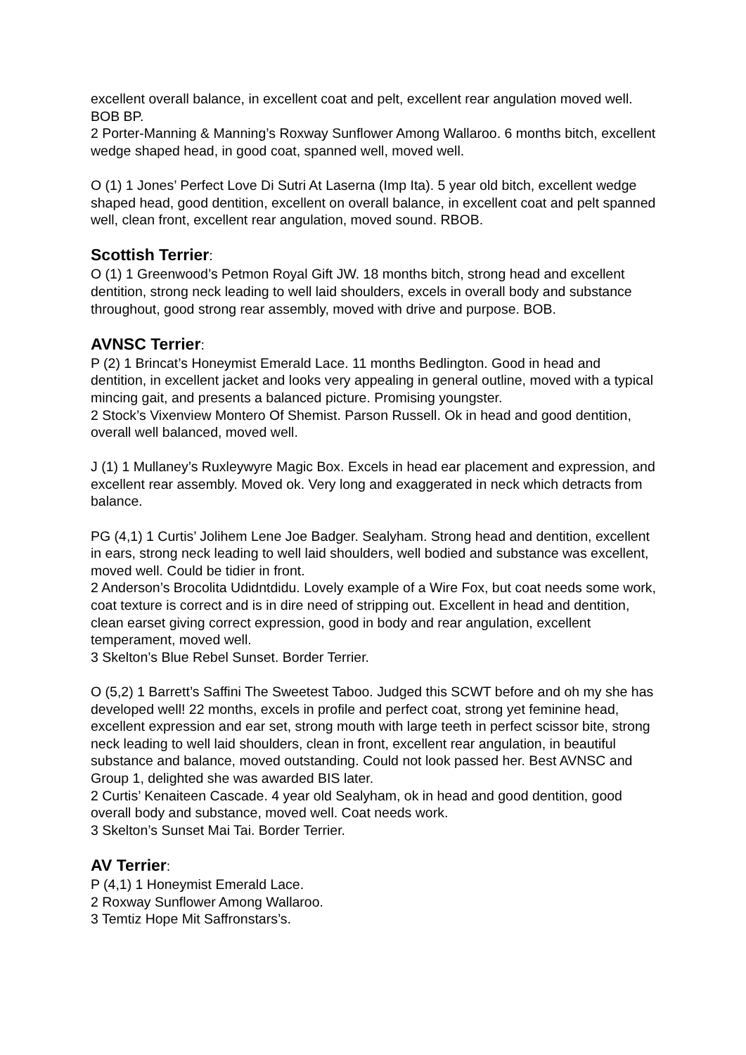excellent overall balance, in excellent coat and pelt, excellent rear angulation moved well. BOB BP.
2 Porter-Manning & Manning’s Roxway Sunflower Among Wallaroo. 6 months bitch, excellent wedge shaped head, in good coat, spanned well, moved well.
O (1) 1 Jones’ Perfect Love Di Sutri At Laserna (Imp Ita). 5 year old bitch, excellent wedge shaped head, good dentition, excellent on overall balance, in excellent coat and pelt spanned well, clean front, excellent rear angulation, moved sound. RBOB.
Scottish Terrier:
O (1) 1 Greenwood’s Petmon Royal Gift JW. 18 months bitch, strong head and excellent dentition, strong neck leading to well laid shoulders, excels in overall body and substance throughout, good strong rear assembly, moved with drive and purpose. BOB.
AVNSC Terrier:
P (2) 1 Brincat’s Honeymist Emerald Lace. 11 months Bedlington. Good in head and dentition, in excellent jacket and looks very appealing in general outline, moved with a typical mincing gait, and presents a balanced picture. Promising youngster.
2 Stock’s Vixenview Montero Of Shemist. Parson Russell. Ok in head and good dentition, overall well balanced, moved well.
J (1) 1 Mullaney’s Ruxleywyre Magic Box. Excels in head ear placement and expression, and excellent rear assembly. Moved ok. Very long and exaggerated in neck which detracts from balance.
PG (4,1) 1 Curtis’ Jolihem Lene Joe Badger. Sealyham. Strong head and dentition, excellent in ears, strong neck leading to well laid shoulders, well bodied and substance was excellent, moved well. Could be tidier in front.
2 Anderson’s Brocolita Udidntdidu. Lovely example of a Wire Fox, but coat needs some work, coat texture is correct and is in dire need of stripping out. Excellent in head and dentition, clean earset giving correct expression, good in body and rear angulation, excellent temperament, moved well.
3 Skelton’s Blue Rebel Sunset. Border Terrier.
O (5,2) 1 Barrett’s Saffini The Sweetest Taboo. Judged this SCWT before and oh my she has developed well! 22 months, excels in profile and perfect coat, strong yet feminine head, excellent expression and ear set, strong mouth with large teeth in perfect scissor bite, strong neck leading to well laid shoulders, clean in front, excellent rear angulation, in beautiful substance and balance, moved outstanding. Could not look passed her. Best AVNSC and Group 1, delighted she was awarded BIS later.
2 Curtis’ Kenaiteen Cascade. 4 year old Sealyham, ok in head and good dentition, good overall body and substance, moved well. Coat needs work.
3 Skelton’s Sunset Mai Tai. Border Terrier.
AV Terrier:
P (4,1) 1 Honeymist Emerald Lace.
2 Roxway Sunflower Among Wallaroo.
3 Temtiz Hope Mit Saffronstars’s.